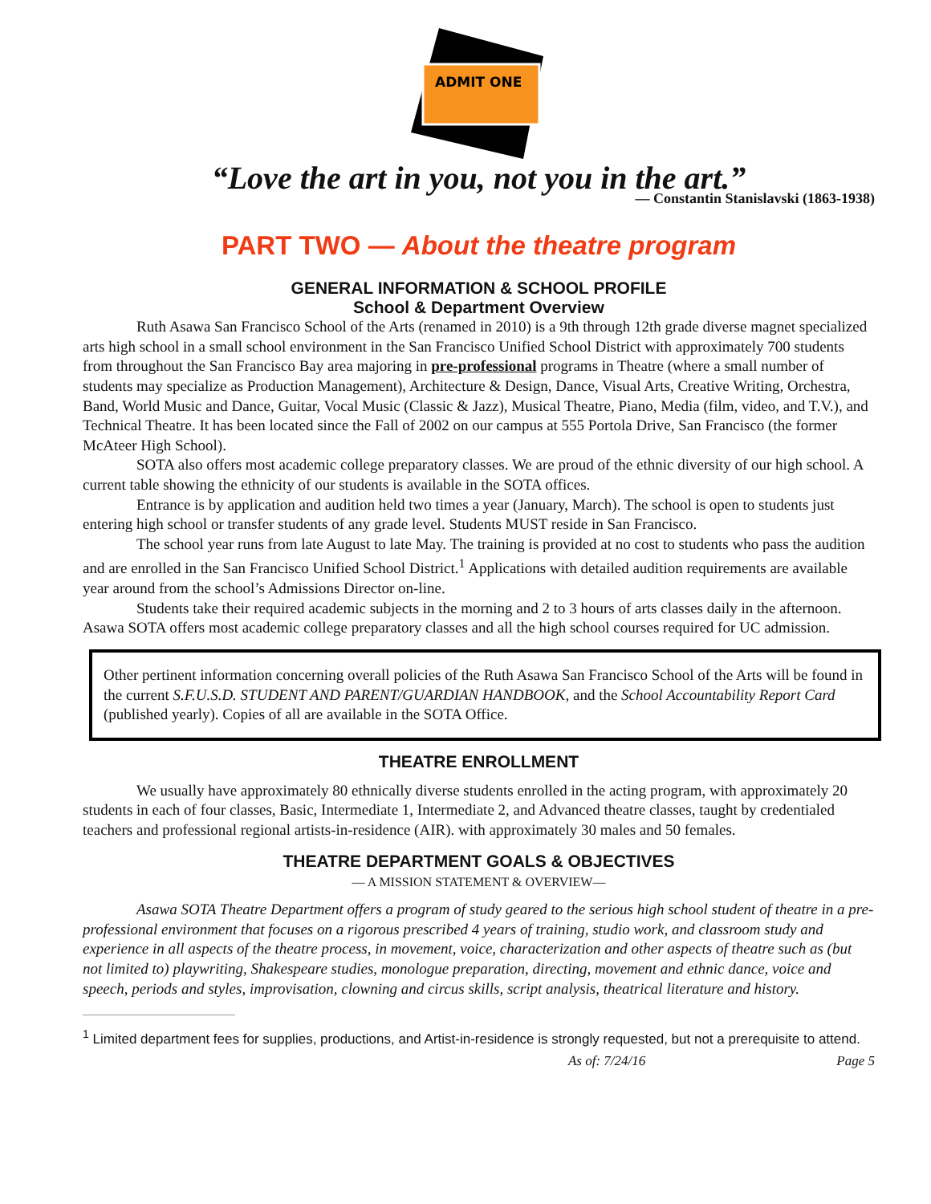ADMIT ONE
“Love the art in you, not you in the art.”
— Constantin Stanislavski (1863-1938)
PART TWO — About the theatre program
GENERAL INFORMATION & SCHOOL PROFILE
School & Department Overview
Ruth Asawa San Francisco School of the Arts (renamed in 2010) is a 9th through 12th grade diverse magnet specialized arts high school in a small school environment in the San Francisco Unified School District with approximately 700 students from throughout the San Francisco Bay area majoring in pre-professional programs in Theatre (where a small number of students may specialize as Production Management), Architecture & Design, Dance, Visual Arts, Creative Writing, Orchestra, Band, World Music and Dance, Guitar, Vocal Music (Classic & Jazz), Musical Theatre, Piano, Media (film, video, and T.V.), and Technical Theatre. It has been located since the Fall of 2002 on our campus at 555 Portola Drive, San Francisco (the former McAteer High School).
SOTA also offers most academic college preparatory classes. We are proud of the ethnic diversity of our high school. A current table showing the ethnicity of our students is available in the SOTA offices.
Entrance is by application and audition held two times a year (January, March). The school is open to students just entering high school or transfer students of any grade level. Students MUST reside in San Francisco.
The school year runs from late August to late May. The training is provided at no cost to students who pass the audition and are enrolled in the San Francisco Unified School District.<sup>1</sup> Applications with detailed audition requirements are available year around from the school’s Admissions Director on-line.
Students take their required academic subjects in the morning and 2 to 3 hours of arts classes daily in the afternoon. Asawa SOTA offers most academic college preparatory classes and all the high school courses required for UC admission.
Other pertinent information concerning overall policies of the Ruth Asawa San Francisco School of the Arts will be found in the current S.F.U.S.D. STUDENT AND PARENT/GUARDIAN HANDBOOK, and the School Accountability Report Card (published yearly). Copies of all are available in the SOTA Office.
THEATRE ENROLLMENT
We usually have approximately 80 ethnically diverse students enrolled in the acting program, with approximately 20 students in each of four classes, Basic, Intermediate 1, Intermediate 2, and Advanced theatre classes, taught by credentialed teachers and professional regional artists-in-residence (AIR). with approximately 30 males and 50 females.
THEATRE DEPARTMENT GOALS & OBJECTIVES
— A MISSION STATEMENT & OVERVIEW—
Asawa SOTA Theatre Department offers a program of study geared to the serious high school student of theatre in a pre-professional environment that focuses on a rigorous prescribed 4 years of training, studio work, and classroom study and experience in all aspects of the theatre process, in movement, voice, characterization and other aspects of theatre such as (but not limited to) playwriting, Shakespeare studies, monologue preparation, directing, movement and ethnic dance, voice and speech, periods and styles, improvisation, clowning and circus skills, script analysis, theatrical literature and history.
<sup>1</sup> Limited department fees for supplies, productions, and Artist-in-residence is strongly requested, but not a prerequisite to attend.
As of: 7/24/16 Page 5